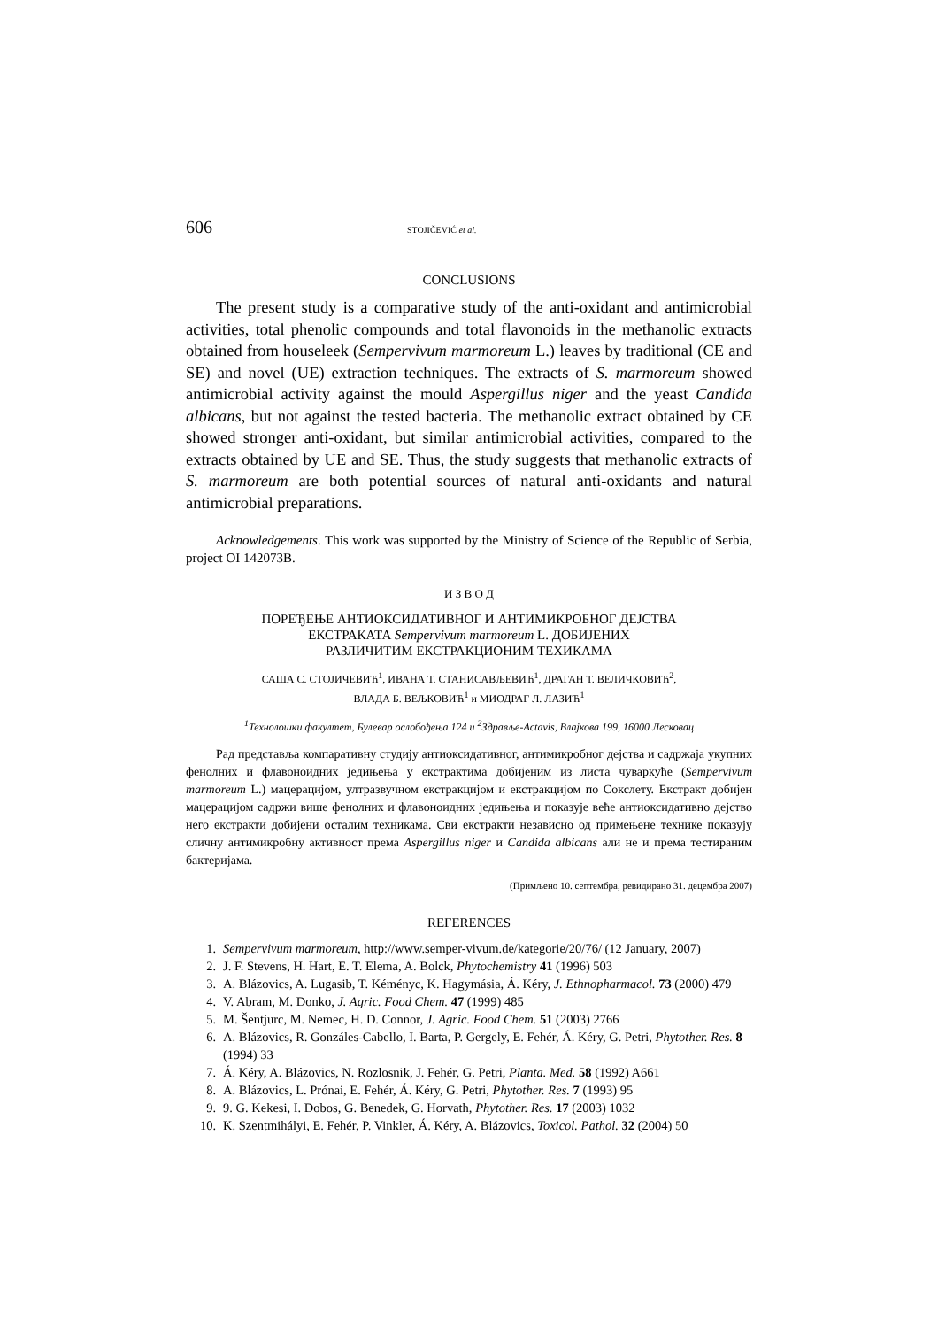606 STOJIČEVIĆ et al.
CONCLUSIONS
The present study is a comparative study of the anti-oxidant and antimicrobial activities, total phenolic compounds and total flavonoids in the methanolic extracts obtained from houseleek (Sempervivum marmoreum L.) leaves by traditional (CE and SE) and novel (UE) extraction techniques. The extracts of S. marmoreum showed antimicrobial activity against the mould Aspergillus niger and the yeast Candida albicans, but not against the tested bacteria. The methanolic extract obtained by CE showed stronger anti-oxidant, but similar antimicrobial activities, compared to the extracts obtained by UE and SE. Thus, the study suggests that methanolic extracts of S. marmoreum are both potential sources of natural anti-oxidants and natural antimicrobial preparations.
Acknowledgements. This work was supported by the Ministry of Science of the Republic of Serbia, project OI 142073B.
И З В О Д
ПОРЕЂЕЊЕ АНТИОКСИДАТИВНОГ И АНТИМИКРОБНОГ ДЕЈСТВА
ЕКСТРАКАТА Sempervivum marmoreum L. ДОБИЈЕНИХ
РАЗЛИЧИТИМ ЕКСТРАКЦИОНИМ ТЕХИКАМА
САША С. СТОЈИЧЕВИЋ<sup>1</sup>, ИВАНА Т. СТАНИСАВЉЕВИЋ<sup>1</sup>, ДРАГАН Т. ВЕЛИЧКОВИЋ<sup>2</sup>,
ВЛАДА Б. ВЕЉКОВИЋ<sup>1</sup> и МИОДРАГ Л. ЛАЗИЋ<sup>1</sup>
<sup>1</sup> Технолошки факултет, Булевар ослобођења 124 и <sup>2</sup>Здравље-Actavis, Влајкова 199, 16000 Лесковац
Рад представља компаративну студију антиоксидативног, антимикробног дејства и садржаја укупних фенолних и флавоноидних једињења у екстрактима добијеним из листа чуваркуће (Sempervivum marmoreum L.) мацерацијом, ултразвучном екстракцијом и екстракцијом по Сокслету. Екстракт добијен мацерацијом садржи више фенолних и флавоноидних једињења и показује веће антиоксидативно дејство него екстракти добијени осталим техникама. Сви екстракти независно од примењене технике показују сличну антимикробну активност према Aspergillus niger и Candida albicans али не и према тестираним бактеријама.
(Примљено 10. септембра, ревидирано 31. децембра 2007)
REFERENCES
1. Sempervivum marmoreum, http://www.semper-vivum.de/kategorie/20/76/ (12 January, 2007)
2. J. F. Stevens, H. Hart, E. T. Elema, A. Bolck, Phytochemistry 41 (1996) 503
3. A. Blázovics, A. Lugasib, T. Kéményc, K. Hagymásia, Á. Kéry, J. Ethnopharmacol. 73 (2000) 479
4. V. Abram, M. Donko, J. Agric. Food Chem. 47 (1999) 485
5. M. Šentjurc, M. Nemec, H. D. Connor, J. Agric. Food Chem. 51 (2003) 2766
6. A. Blázovics, R. Gonzáles-Cabello, I. Barta, P. Gergely, E. Fehér, Á. Kéry, G. Petri, Phytother. Res. 8 (1994) 33
7. Á. Kéry, A. Blázovics, N. Rozlosnik, J. Fehér, G. Petri, Planta. Med. 58 (1992) A661
8. A. Blázovics, L. Prónai, E. Fehér, Á. Kéry, G. Petri, Phytother. Res. 7 (1993) 95
9. 9. G. Kekesi, I. Dobos, G. Benedek, G. Horvath, Phytother. Res. 17 (2003) 1032
10. K. Szentmihályi, E. Fehér, P. Vinkler, Á. Kéry, A. Blázovics, Toxicol. Pathol. 32 (2004) 50